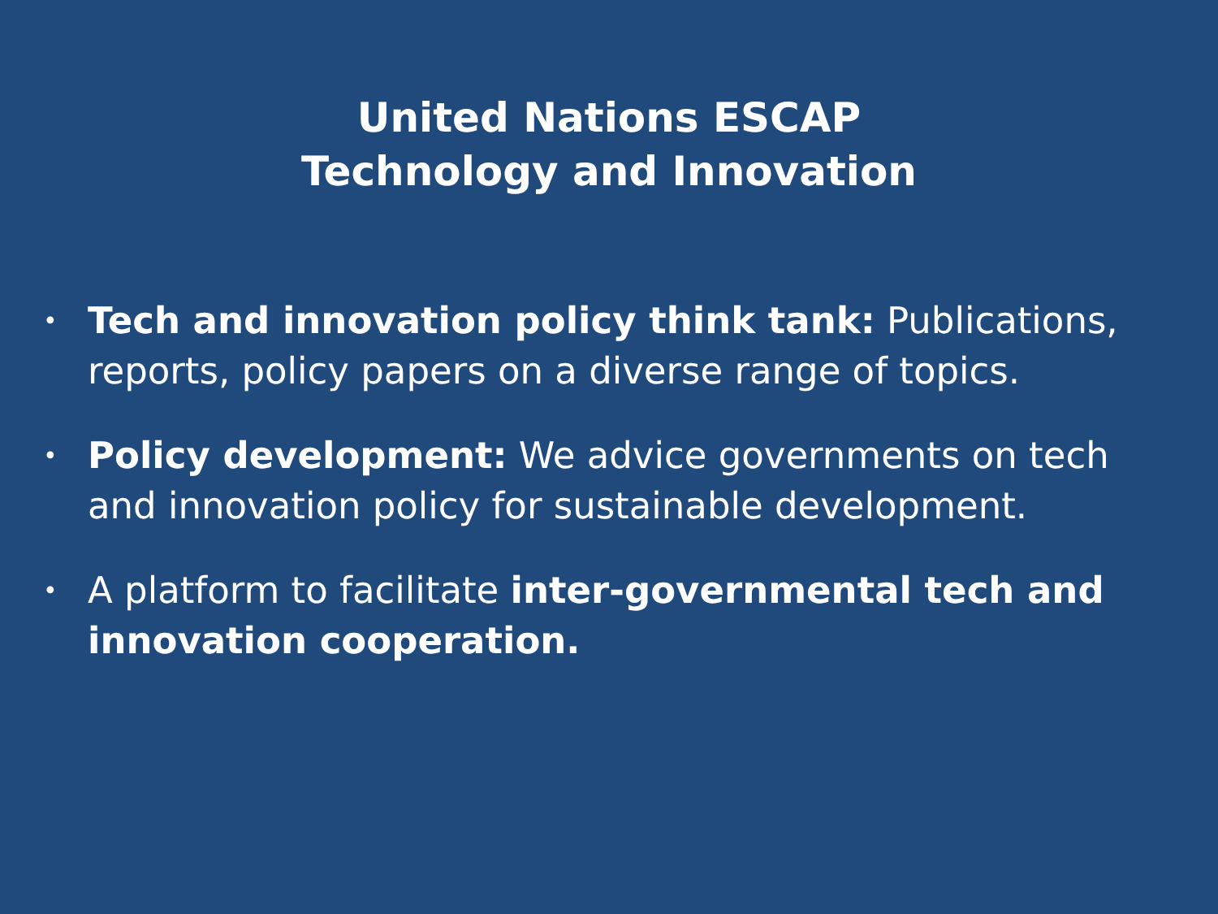United Nations ESCAP
Technology and Innovation
• Tech and innovation policy think tank: Publications, reports, policy papers on a diverse range of topics.
• Policy development: We advice governments on tech and innovation policy for sustainable development.
• A platform to facilitate inter-governmental tech and innovation cooperation.